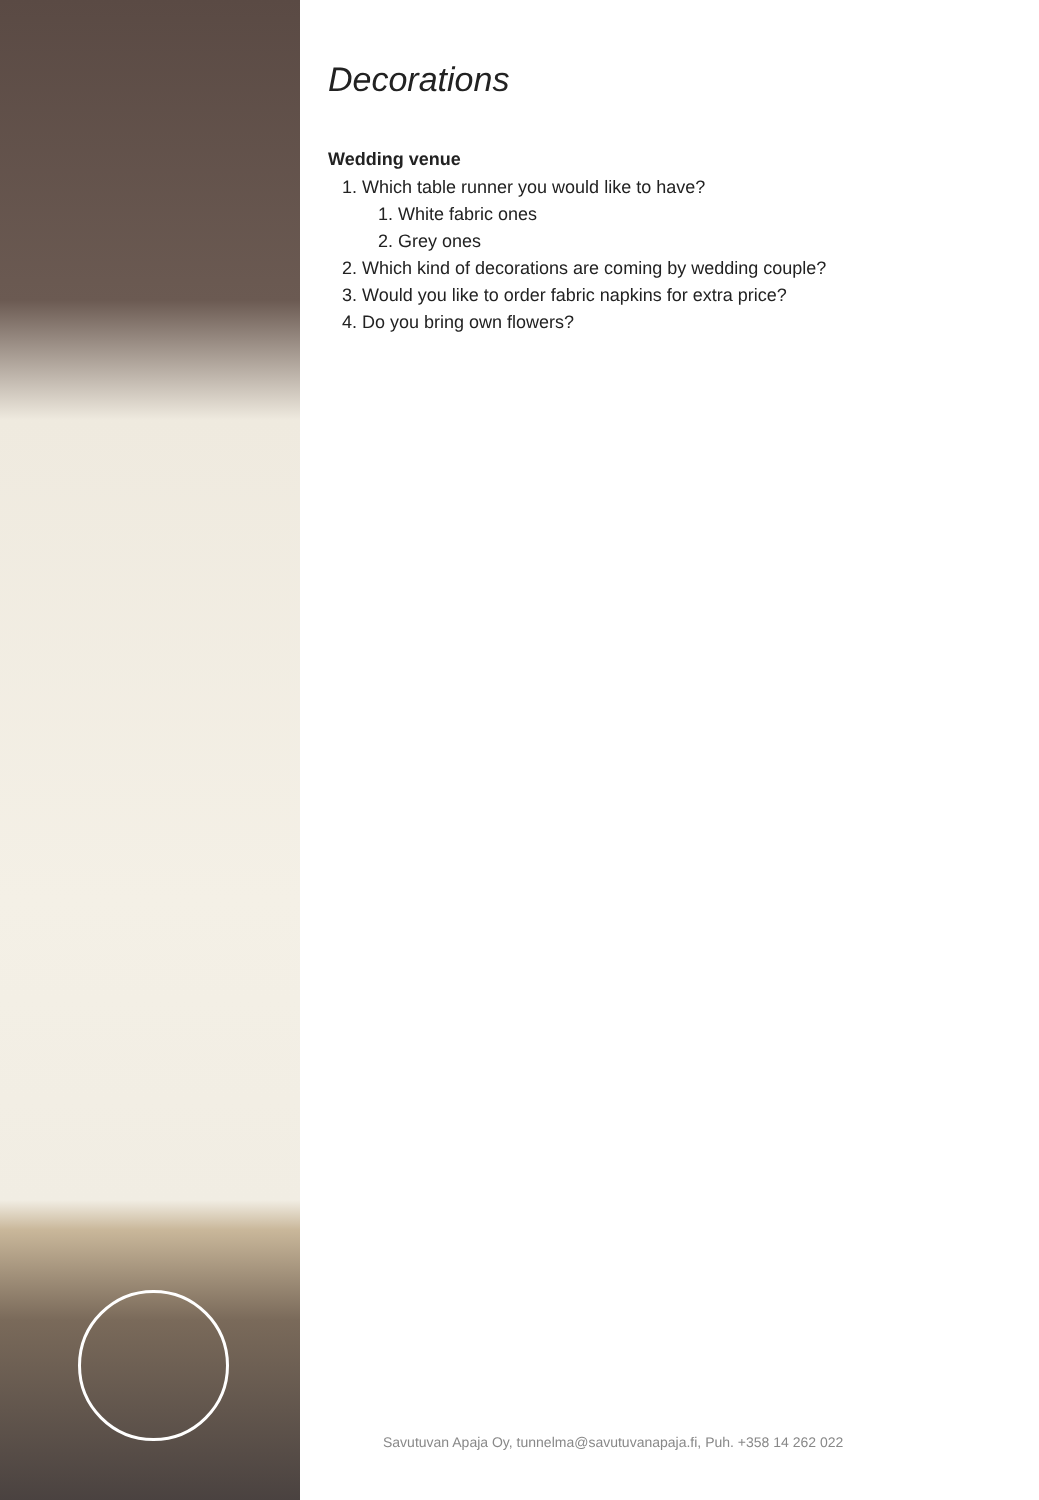Decorations
Wedding venue
1. Which table runner you would like to have?
1. White fabric ones
2. Grey ones
2. Which kind of decorations are coming by wedding couple?
3. Would you like to order fabric napkins for extra price?
4. Do you bring own flowers?
Savutuvan Apaja Oy, tunnelma@savutuvanapaja.fi, Puh. +358 14 262 022